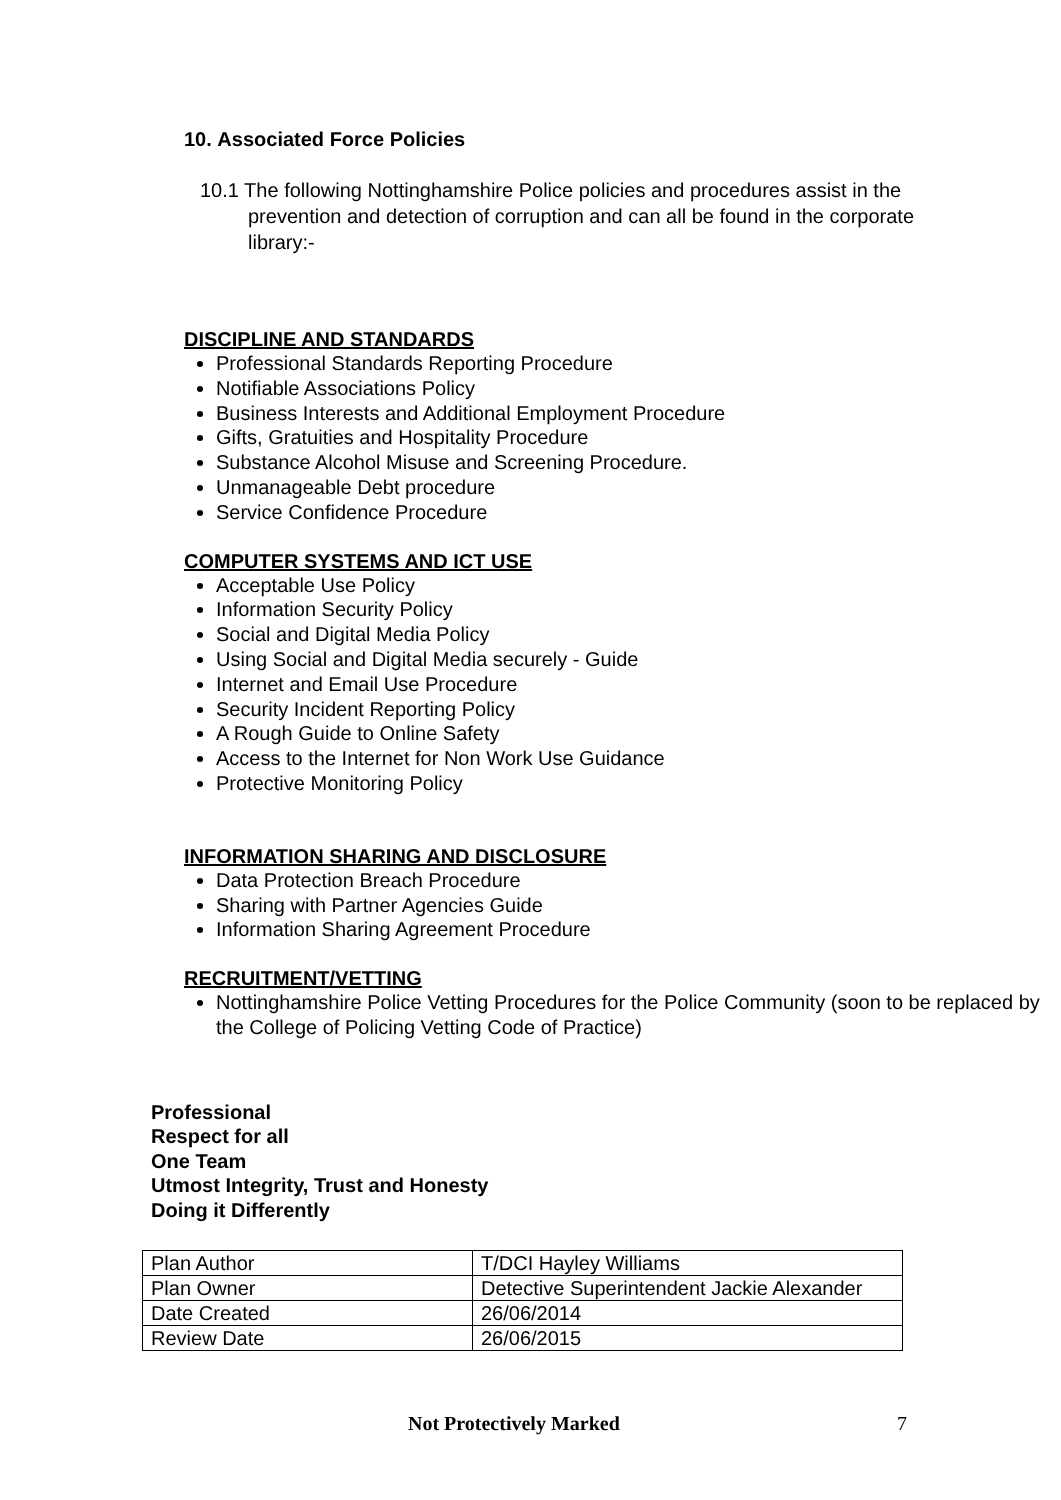10. Associated Force Policies
10.1 The following Nottinghamshire Police policies and procedures assist in the prevention and detection of corruption and can all be found in the corporate library:-
DISCIPLINE AND STANDARDS
Professional Standards Reporting Procedure
Notifiable Associations Policy
Business Interests and Additional Employment Procedure
Gifts, Gratuities and Hospitality Procedure
Substance Alcohol Misuse and Screening Procedure.
Unmanageable Debt procedure
Service Confidence Procedure
COMPUTER SYSTEMS AND ICT USE
Acceptable Use Policy
Information Security Policy
Social and Digital Media Policy
Using Social and Digital Media securely - Guide
Internet and Email Use Procedure
Security Incident Reporting Policy
A Rough Guide to Online Safety
Access to the Internet for Non Work Use Guidance
Protective Monitoring Policy
INFORMATION SHARING AND DISCLOSURE
Data Protection Breach Procedure
Sharing with Partner Agencies Guide
Information Sharing Agreement Procedure
RECRUITMENT/VETTING
Nottinghamshire Police Vetting Procedures for the Police Community (soon to be replaced by the College of Policing Vetting Code of Practice)
Professional
Respect for all
One Team
Utmost Integrity, Trust and Honesty
Doing it Differently
| Plan Author | T/DCI Hayley Williams |
| Plan Owner | Detective Superintendent Jackie Alexander |
| Date Created | 26/06/2014 |
| Review Date | 26/06/2015 |
Not Protectively Marked 7